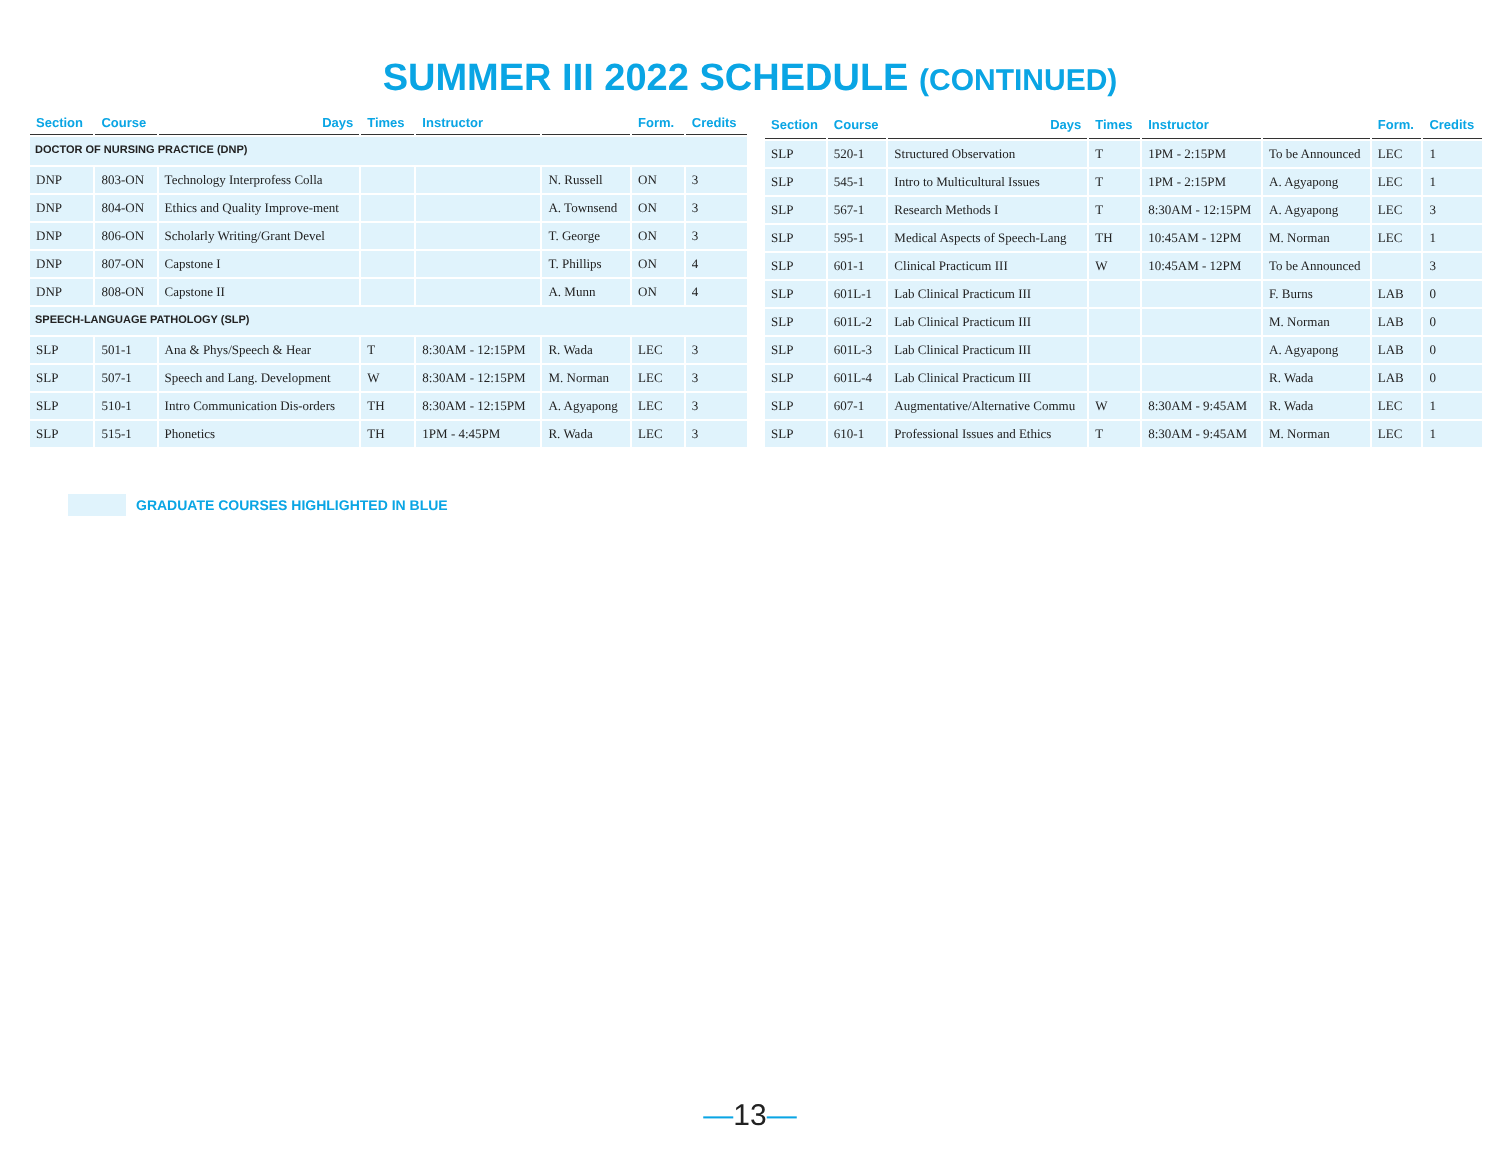SUMMER III 2022 SCHEDULE (CONTINUED)
| Section | Course | Days | Times | Instructor | | Form. | Credits |
| --- | --- | --- | --- | --- | --- | --- | --- |
| DOCTOR OF NURSING PRACTICE (DNP) | | | | | | | |
| DNP | 803-ON | Technology Interprofess Colla | | | N. Russell | ON | 3 |
| DNP | 804-ON | Ethics and Quality Improve-ment | | | A. Townsend | ON | 3 |
| DNP | 806-ON | Scholarly Writing/Grant Devel | | | T. George | ON | 3 |
| DNP | 807-ON | Capstone I | | | T. Phillips | ON | 4 |
| DNP | 808-ON | Capstone II | | | A. Munn | ON | 4 |
| SPEECH-LANGUAGE PATHOLOGY (SLP) | | | | | | | |
| SLP | 501-1 | Ana & Phys/Speech & Hear | T | 8:30AM - 12:15PM | R. Wada | LEC | 3 |
| SLP | 507-1 | Speech and Lang. Development | W | 8:30AM - 12:15PM | M. Norman | LEC | 3 |
| SLP | 510-1 | Intro Communication Dis-orders | TH | 8:30AM - 12:15PM | A. Agyapong | LEC | 3 |
| SLP | 515-1 | Phonetics | TH | 1PM - 4:45PM | R. Wada | LEC | 3 |
| Section | Course | Days | Times | Instructor | | Form. | Credits |
| --- | --- | --- | --- | --- | --- | --- | --- |
| SLP | 520-1 | Structured Observation | T | 1PM - 2:15PM | To be Announced | LEC | 1 |
| SLP | 545-1 | Intro to Multicultural Issues | T | 1PM - 2:15PM | A. Agyapong | LEC | 1 |
| SLP | 567-1 | Research Methods I | T | 8:30AM - 12:15PM | A. Agyapong | LEC | 3 |
| SLP | 595-1 | Medical Aspects of Speech-Lang | TH | 10:45AM - 12PM | M. Norman | LEC | 1 |
| SLP | 601-1 | Clinical Practicum III | W | 10:45AM - 12PM | To be Announced | | 3 |
| SLP | 601L-1 | Lab Clinical Practicum III | | | F. Burns | LAB | 0 |
| SLP | 601L-2 | Lab Clinical Practicum III | | | M. Norman | LAB | 0 |
| SLP | 601L-3 | Lab Clinical Practicum III | | | A. Agyapong | LAB | 0 |
| SLP | 601L-4 | Lab Clinical Practicum III | | | R. Wada | LAB | 0 |
| SLP | 607-1 | Augmentative/Alternative Commu | W | 8:30AM - 9:45AM | R. Wada | LEC | 1 |
| SLP | 610-1 | Professional Issues and Ethics | T | 8:30AM - 9:45AM | M. Norman | LEC | 1 |
GRADUATE COURSES HIGHLIGHTED IN BLUE
—13—